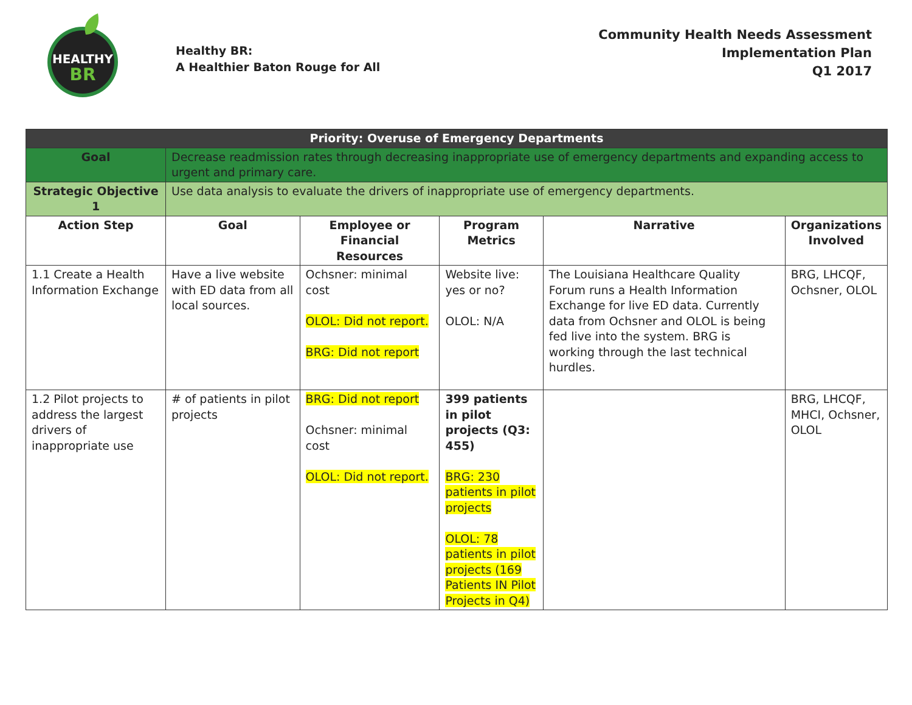HEALTHY
BR
Healthy BR:
A Healthier Baton Rouge for All
Community Health Needs Assessment
Implementation Plan
Q1 2017
| Priority: Overuse of Emergency Departments | | | | | |
| Goal | Decrease readmission rates through decreasing inappropriate use of emergency departments and expanding access to urgent and primary care. | | | | |
| Strategic Objective 1 | Use data analysis to evaluate the drivers of inappropriate use of emergency departments. | | | | |
| Action Step | Goal | Employee or Financial Resources | Program Metrics | Narrative | Organizations Involved |
| 1.1 Create a Health Information Exchange | Have a live website with ED data from all local sources. | Ochsner: minimal cost OLOL: Did not report. BRG: Did not report | Website live: yes or no? OLOL: N/A | The Louisiana Healthcare Quality Forum runs a Health Information Exchange for live ED data. Currently data from Ochsner and OLOL is being fed live into the system. BRG is working through the last technical hurdles. | BRG, LHCQF, Ochsner, OLOL |
| 1.2 Pilot projects to address the largest drivers of inappropriate use | # of patients in pilot projects | BRG: Did not report Ochsner: minimal cost OLOL: Did not report. | 399 patients in pilot projects (Q3: 455) BRG: 230 patients in pilot projects OLOL: 78 patients in pilot projects (169 Patients IN Pilot Projects in Q4) | | BRG, LHCQF, MHCI, Ochsner, OLOL |